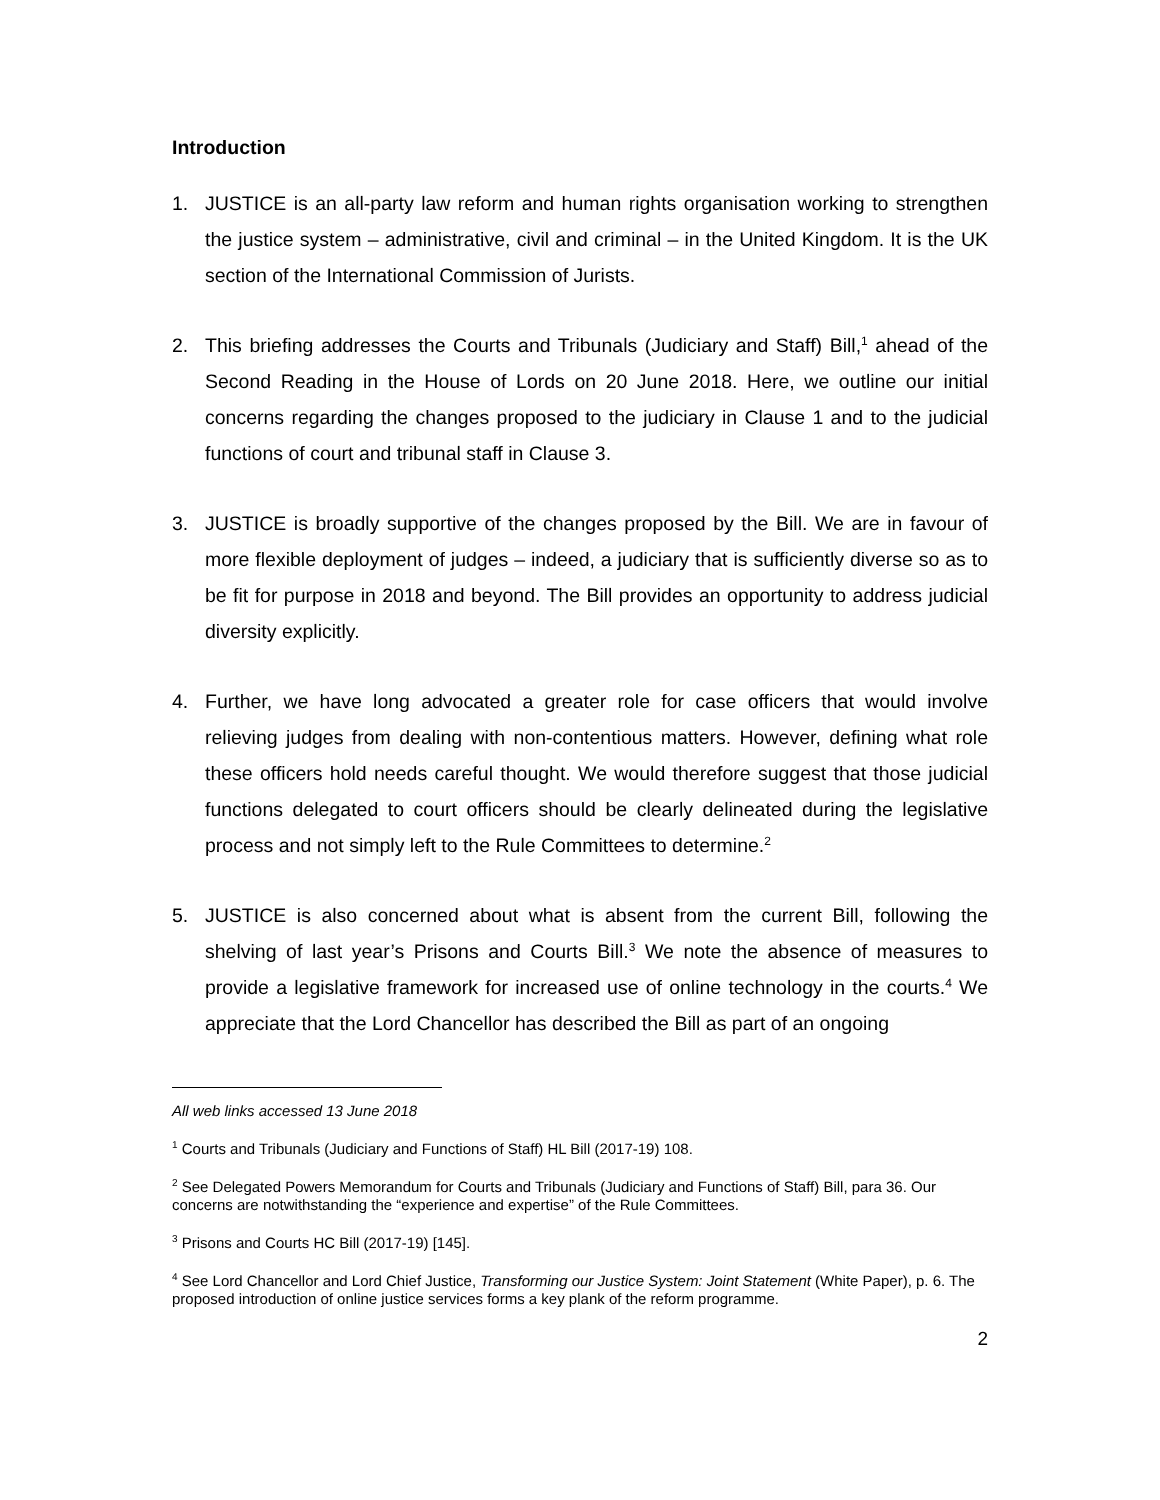Introduction
1. JUSTICE is an all-party law reform and human rights organisation working to strengthen the justice system – administrative, civil and criminal – in the United Kingdom. It is the UK section of the International Commission of Jurists.
2. This briefing addresses the Courts and Tribunals (Judiciary and Staff) Bill,<sup>1</sup> ahead of the Second Reading in the House of Lords on 20 June 2018. Here, we outline our initial concerns regarding the changes proposed to the judiciary in Clause 1 and to the judicial functions of court and tribunal staff in Clause 3.
3. JUSTICE is broadly supportive of the changes proposed by the Bill. We are in favour of more flexible deployment of judges – indeed, a judiciary that is sufficiently diverse so as to be fit for purpose in 2018 and beyond. The Bill provides an opportunity to address judicial diversity explicitly.
4. Further, we have long advocated a greater role for case officers that would involve relieving judges from dealing with non-contentious matters. However, defining what role these officers hold needs careful thought. We would therefore suggest that those judicial functions delegated to court officers should be clearly delineated during the legislative process and not simply left to the Rule Committees to determine.<sup>2</sup>
5. JUSTICE is also concerned about what is absent from the current Bill, following the shelving of last year’s Prisons and Courts Bill.<sup>3</sup> We note the absence of measures to provide a legislative framework for increased use of online technology in the courts.<sup>4</sup> We appreciate that the Lord Chancellor has described the Bill as part of an ongoing
All web links accessed 13 June 2018
<sup>1</sup> Courts and Tribunals (Judiciary and Functions of Staff) HL Bill (2017-19) 108.
<sup>2</sup> See Delegated Powers Memorandum for Courts and Tribunals (Judiciary and Functions of Staff) Bill, para 36. Our concerns are notwithstanding the “experience and expertise” of the Rule Committees.
<sup>3</sup> Prisons and Courts HC Bill (2017-19) [145].
<sup>4</sup> See Lord Chancellor and Lord Chief Justice, Transforming our Justice System: Joint Statement (White Paper), p. 6. The proposed introduction of online justice services forms a key plank of the reform programme.
2